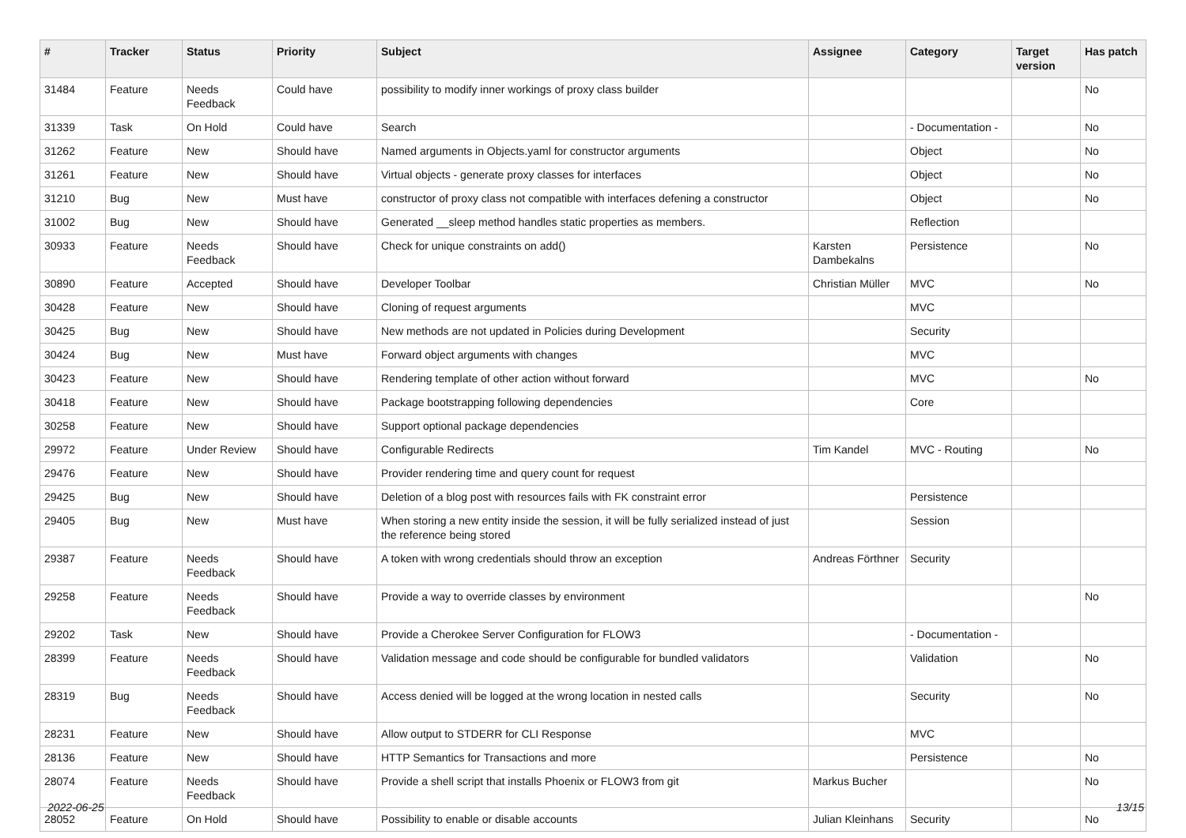| # | Tracker | Status | Priority | Subject | Assignee | Category | Target version | Has patch |
| --- | --- | --- | --- | --- | --- | --- | --- | --- |
| 31484 | Feature | Needs Feedback | Could have | possibility to modify inner workings of proxy class builder | | | | No |
| 31339 | Task | On Hold | Could have | Search | | - Documentation - | | No |
| 31262 | Feature | New | Should have | Named arguments in Objects.yaml for constructor arguments | | Object | | No |
| 31261 | Feature | New | Should have | Virtual objects - generate proxy classes for interfaces | | Object | | No |
| 31210 | Bug | New | Must have | constructor of proxy class not compatible with interfaces defening a constructor | | Object | | No |
| 31002 | Bug | New | Should have | Generated __sleep method handles static properties as members. | | Reflection | | |
| 30933 | Feature | Needs Feedback | Should have | Check for unique constraints on add() | Karsten Dambekalns | Persistence | | No |
| 30890 | Feature | Accepted | Should have | Developer Toolbar | Christian Müller | MVC | | No |
| 30428 | Feature | New | Should have | Cloning of request arguments | | MVC | | |
| 30425 | Bug | New | Should have | New methods are not updated in Policies during Development | | Security | | |
| 30424 | Bug | New | Must have | Forward object arguments with changes | | MVC | | |
| 30423 | Feature | New | Should have | Rendering template of other action without forward | | MVC | | No |
| 30418 | Feature | New | Should have | Package bootstrapping following dependencies | | Core | | |
| 30258 | Feature | New | Should have | Support optional package dependencies | | | | |
| 29972 | Feature | Under Review | Should have | Configurable Redirects | Tim Kandel | MVC - Routing | | No |
| 29476 | Feature | New | Should have | Provider rendering time and query count for request | | | | |
| 29425 | Bug | New | Should have | Deletion of a blog post with resources fails with FK constraint error | | Persistence | | |
| 29405 | Bug | New | Must have | When storing a new entity inside the session, it will be fully serialized instead of just the reference being stored | | Session | | |
| 29387 | Feature | Needs Feedback | Should have | A token with wrong credentials should throw an exception | Andreas Förthner | Security | | |
| 29258 | Feature | Needs Feedback | Should have | Provide a way to override classes by environment | | | | No |
| 29202 | Task | New | Should have | Provide a Cherokee Server Configuration for FLOW3 | | - Documentation - | | |
| 28399 | Feature | Needs Feedback | Should have | Validation message and code should be configurable for bundled validators | | Validation | | No |
| 28319 | Bug | Needs Feedback | Should have | Access denied will be logged at the wrong location in nested calls | | Security | | No |
| 28231 | Feature | New | Should have | Allow output to STDERR for CLI Response | | MVC | | |
| 28136 | Feature | New | Should have | HTTP Semantics for Transactions and more | | Persistence | | No |
| 28074 | Feature | Needs Feedback | Should have | Provide a shell script that installs Phoenix or FLOW3 from git | Markus Bucher | | | No |
| 28052 | Feature | On Hold | Should have | Possibility to enable or disable accounts | Julian Kleinhans | Security | | No |
2022-06-25 13/15